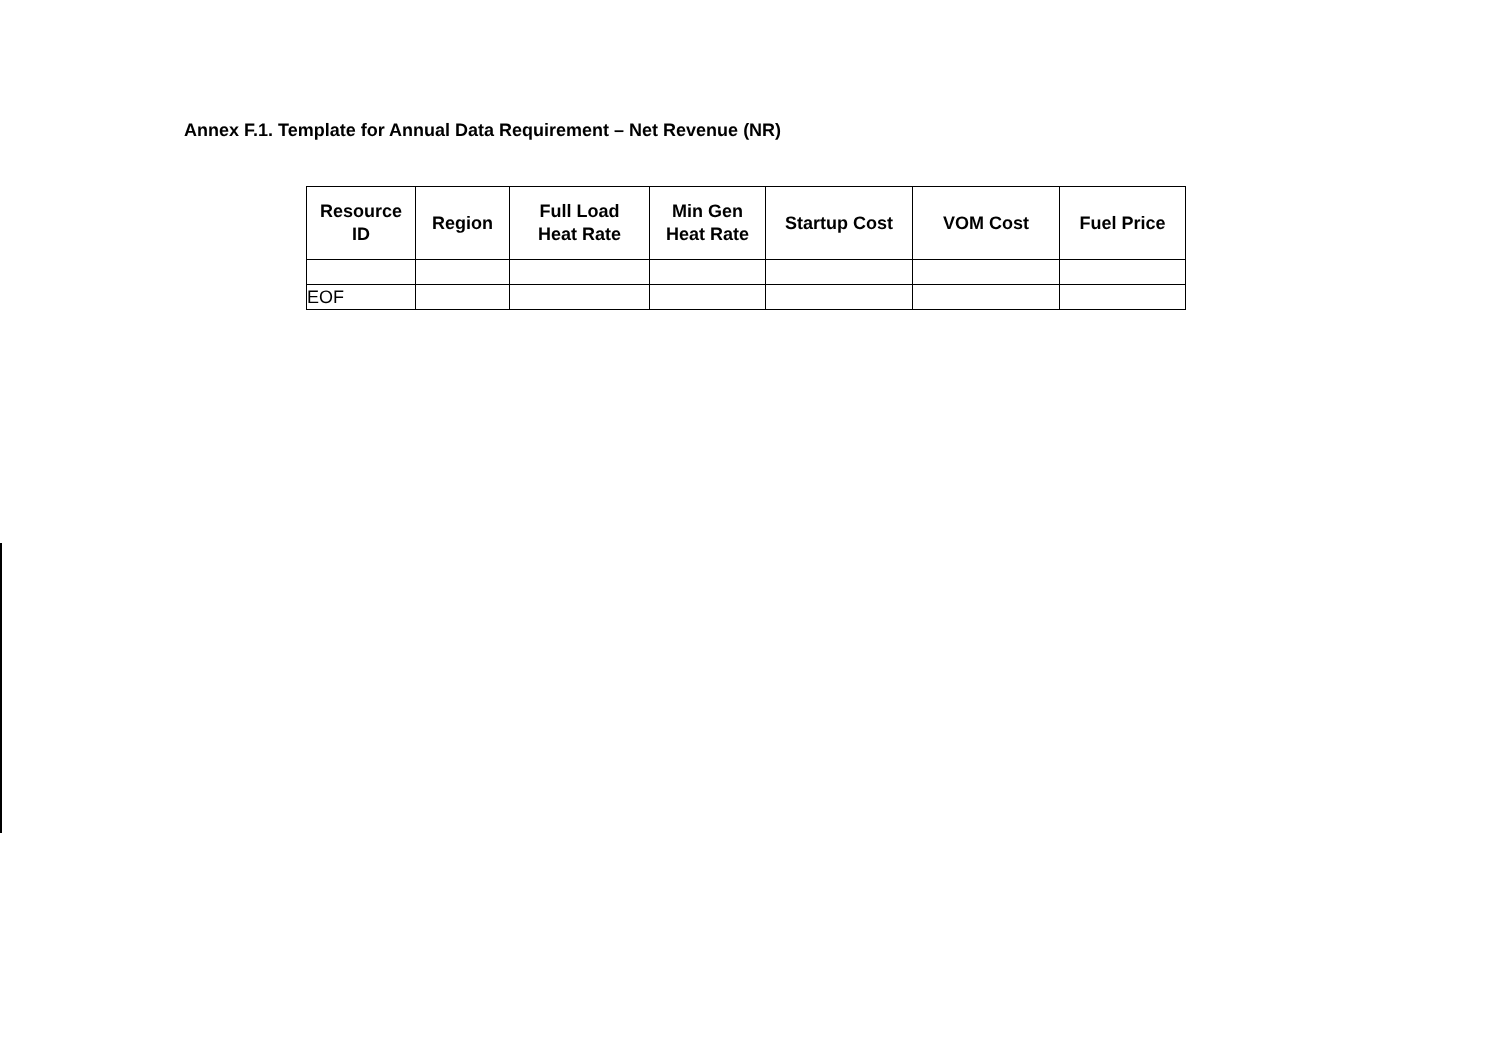Annex F.1. Template for Annual Data Requirement – Net Revenue (NR)
| Resource ID | Region | Full Load Heat Rate | Min Gen Heat Rate | Startup Cost | VOM Cost | Fuel Price |
| --- | --- | --- | --- | --- | --- | --- |
| EOF | | | | | | |